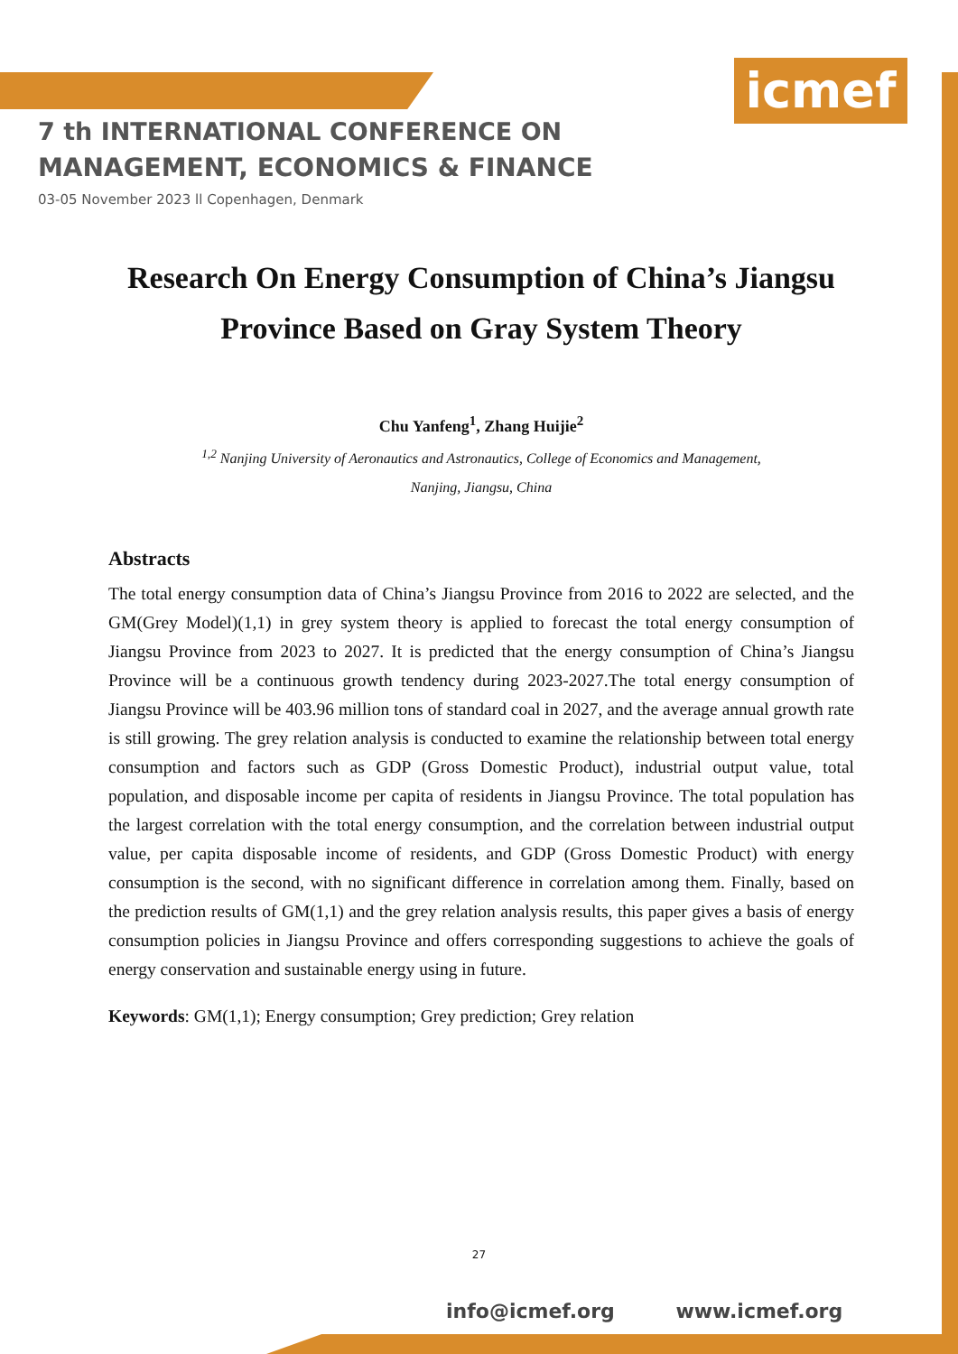icmef
7 th INTERNATIONAL CONFERENCE ON
MANAGEMENT, ECONOMICS & FINANCE
03-05 November 2023 ll Copenhagen, Denmark
Research On Energy Consumption of China’s Jiangsu Province Based on Gray System Theory
Chu Yanfeng<sup>1</sup>, Zhang Huijie<sup>2</sup>
<sup>1,2</sup> Nanjing University of Aeronautics and Astronautics, College of Economics and Management,
Nanjing, Jiangsu, China
Abstracts
The total energy consumption data of China’s Jiangsu Province from 2016 to 2022 are selected, and the GM(Grey Model)(1,1) in grey system theory is applied to forecast the total energy consumption of Jiangsu Province from 2023 to 2027. It is predicted that the energy consumption of China’s Jiangsu Province will be a continuous growth tendency during 2023-2027.The total energy consumption of Jiangsu Province will be 403.96 million tons of standard coal in 2027, and the average annual growth rate is still growing. The grey relation analysis is conducted to examine the relationship between total energy consumption and factors such as GDP (Gross Domestic Product), industrial output value, total population, and disposable income per capita of residents in Jiangsu Province. The total population has the largest correlation with the total energy consumption, and the correlation between industrial output value, per capita disposable income of residents, and GDP (Gross Domestic Product) with energy consumption is the second, with no significant difference in correlation among them. Finally, based on the prediction results of GM(1,1) and the grey relation analysis results, this paper gives a basis of energy consumption policies in Jiangsu Province and offers corresponding suggestions to achieve the goals of energy conservation and sustainable energy using in future.
Keywords: GM(1,1); Energy consumption; Grey prediction; Grey relation
27
info@icmef.org www.icmef.org